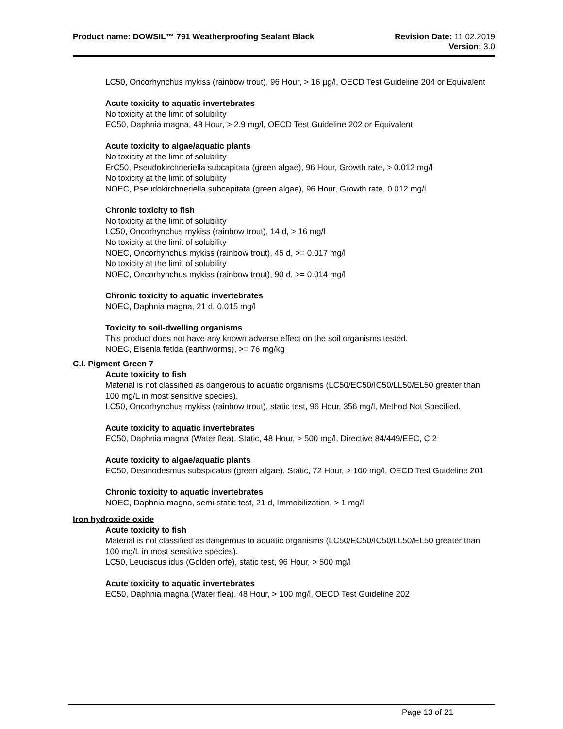Product name: DOWSIL™ 791 Weatherproofing Sealant Black
Revision Date: 11.02.2019
Version: 3.0
LC50, Oncorhynchus mykiss (rainbow trout), 96 Hour, > 16 µg/l, OECD Test Guideline 204 or Equivalent
Acute toxicity to aquatic invertebrates
No toxicity at the limit of solubility
EC50, Daphnia magna, 48 Hour, > 2.9 mg/l, OECD Test Guideline 202 or Equivalent
Acute toxicity to algae/aquatic plants
No toxicity at the limit of solubility
ErC50, Pseudokirchneriella subcapitata (green algae), 96 Hour, Growth rate, > 0.012 mg/l
No toxicity at the limit of solubility
NOEC, Pseudokirchneriella subcapitata (green algae), 96 Hour, Growth rate, 0.012 mg/l
Chronic toxicity to fish
No toxicity at the limit of solubility
LC50, Oncorhynchus mykiss (rainbow trout), 14 d, > 16 mg/l
No toxicity at the limit of solubility
NOEC, Oncorhynchus mykiss (rainbow trout), 45 d, >= 0.017 mg/l
No toxicity at the limit of solubility
NOEC, Oncorhynchus mykiss (rainbow trout), 90 d, >= 0.014 mg/l
Chronic toxicity to aquatic invertebrates
NOEC, Daphnia magna, 21 d, 0.015 mg/l
Toxicity to soil-dwelling organisms
This product does not have any known adverse effect on the soil organisms tested.
NOEC, Eisenia fetida (earthworms), >= 76 mg/kg
C.I. Pigment Green 7
Acute toxicity to fish
Material is not classified as dangerous to aquatic organisms (LC50/EC50/IC50/LL50/EL50 greater than 100 mg/L in most sensitive species).
LC50, Oncorhynchus mykiss (rainbow trout), static test, 96 Hour, 356 mg/l, Method Not Specified.
Acute toxicity to aquatic invertebrates
EC50, Daphnia magna (Water flea), Static, 48 Hour, > 500 mg/l, Directive 84/449/EEC, C.2
Acute toxicity to algae/aquatic plants
EC50, Desmodesmus subspicatus (green algae), Static, 72 Hour, > 100 mg/l, OECD Test Guideline 201
Chronic toxicity to aquatic invertebrates
NOEC, Daphnia magna, semi-static test, 21 d, Immobilization, > 1 mg/l
Iron hydroxide oxide
Acute toxicity to fish
Material is not classified as dangerous to aquatic organisms (LC50/EC50/IC50/LL50/EL50 greater than 100 mg/L in most sensitive species).
LC50, Leuciscus idus (Golden orfe), static test, 96 Hour, > 500 mg/l
Acute toxicity to aquatic invertebrates
EC50, Daphnia magna (Water flea), 48 Hour, > 100 mg/l, OECD Test Guideline 202
Page 13 of 21